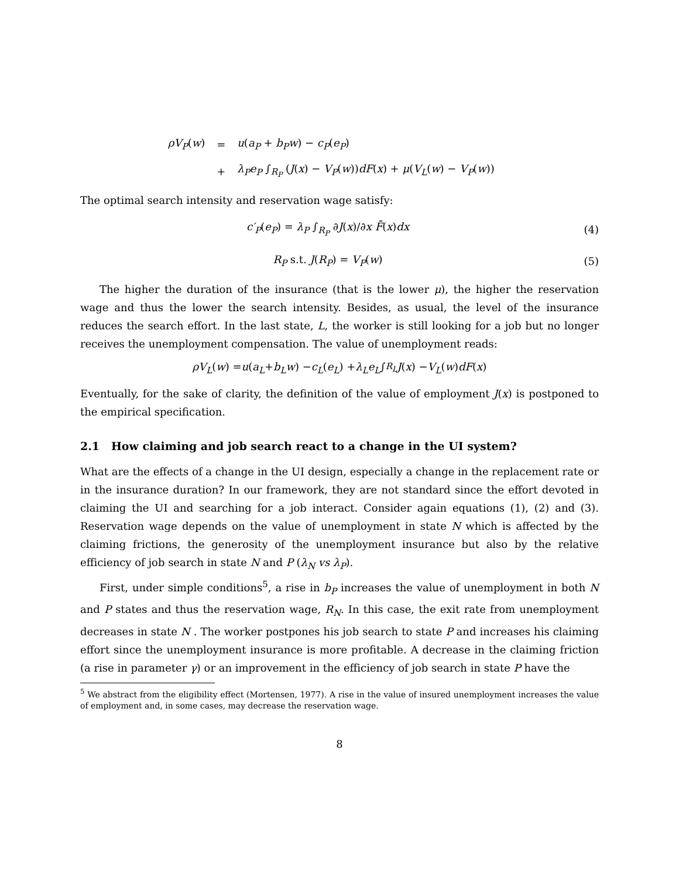| ρV<sub>P</sub> ( w ) | = | u ( a<sub>P</sub> + b<sub>P</sub>w ) − c<sub>P</sub> ( e<sub>P</sub> ) |
| | + | λ<sub>P</sub>e<sub>P</sub> ∫<sub>R<sub>P</sub></sub> ( J ( x ) − V<sub>P</sub> ( w )) dF ( x ) + μ ( V<sub>L</sub> ( w ) − V<sub>P</sub> ( w )) |
The optimal search intensity and reservation wage satisfy:
c′<sub>P</sub>(e<sub>P</sub>) = λ<sub>P</sub> ∫<sub>R<sub>P</sub></sub> ∂J(x)/∂x F̄(x)dx
(4)
R<sub>P</sub> s.t. J(R<sub>P</sub>) = V<sub>P</sub>(w) (5)
The higher the duration of the insurance (that is the lower μ), the higher the reservation wage and thus the lower the search intensity. Besides, as usual, the level of the insurance reduces the search effort. In the last state, L, the worker is still looking for a job but no longer receives the unemployment compensation. The value of unemployment reads:
ρV<sub>L</sub> (w) = u (a<sub>L</sub> + b<sub>L</sub>w) − c<sub>L</sub> (e<sub>L</sub>) + λ<sub>L</sub>e<sub>L</sub> ∫<sub>R<sub>L</sub></sub> J (x) − V<sub>L</sub> (w) dF (x)
Eventually, for the sake of clarity, the definition of the value of employment J(x) is postponed to the empirical specification.
2.1 How claiming and job search react to a change in the UI system?
What are the effects of a change in the UI design, especially a change in the replacement rate or in the insurance duration? In our framework, they are not standard since the effort devoted in claiming the UI and searching for a job interact. Consider again equations (1), (2) and (3). Reservation wage depends on the value of unemployment in state N which is affected by the claiming frictions, the generosity of the unemployment insurance but also by the relative efficiency of job search in state N and P (λ<sub>N</sub> vs λ<sub>P</sub>).
First, under simple conditions<sup>5</sup>, a rise in b<sub>P</sub> increases the value of unemployment in both N and P states and thus the reservation wage, R<sub>N</sub>. In this case, the exit rate from unemployment decreases in state N . The worker postpones his job search to state P and increases his claiming effort since the unemployment insurance is more profitable. A decrease in the claiming friction (a rise in parameter γ) or an improvement in the efficiency of job search in state P have the
<sup>5</sup> We abstract from the eligibility effect (Mortensen, 1977). A rise in the value of insured unemployment increases the value of employment and, in some cases, may decrease the reservation wage.
8